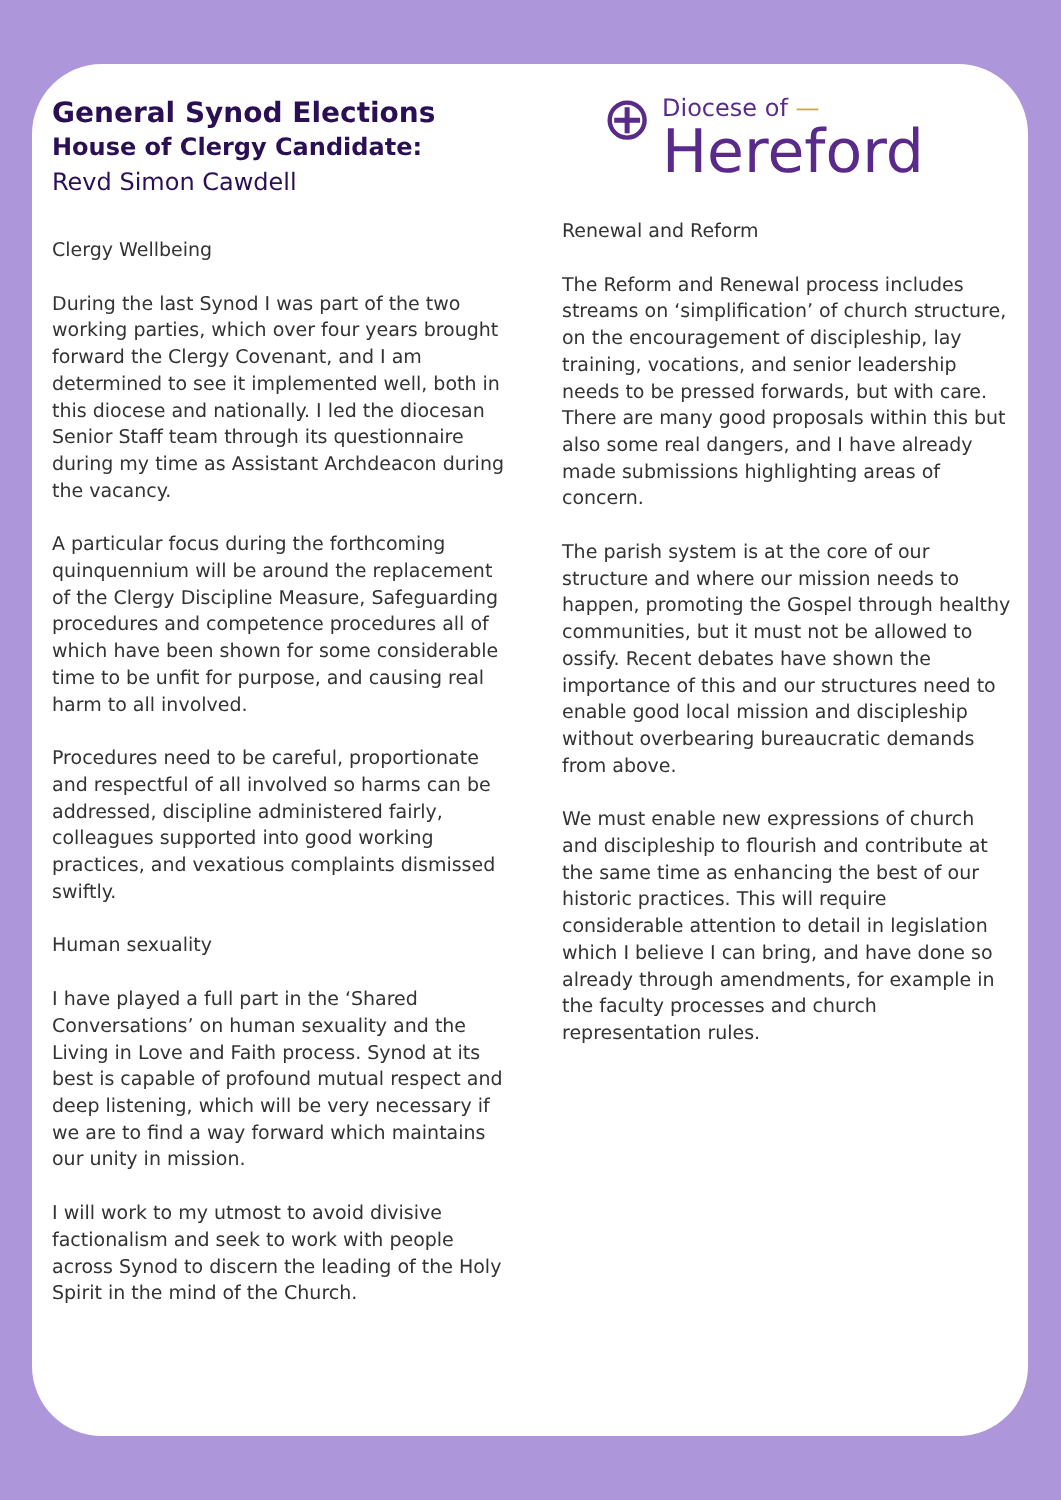General Synod Elections
House of Clergy Candidate:
Revd Simon Cawdell
Clergy Wellbeing
During the last Synod I was part of the two working parties, which over four years brought forward the Clergy Covenant, and I am determined to see it implemented well, both in this diocese and nationally. I led the diocesan Senior Staff team through its questionnaire during my time as Assistant Archdeacon during the vacancy.
A particular focus during the forthcoming quinquennium will be around the replacement of the Clergy Discipline Measure, Safeguarding procedures and competence procedures all of which have been shown for some considerable time to be unfit for purpose, and causing real harm to all involved.
Procedures need to be careful, proportionate and respectful of all involved so harms can be addressed, discipline administered fairly, colleagues supported into good working practices, and vexatious complaints dismissed swiftly.
Human sexuality
I have played a full part in the ‘Shared Conversations’ on human sexuality and the Living in Love and Faith process. Synod at its best is capable of profound mutual respect and deep listening, which will be very necessary if we are to find a way forward which maintains our unity in mission.
I will work to my utmost to avoid divisive factionalism and seek to work with people across Synod to discern the leading of the Holy Spirit in the mind of the Church.
⊕ Diocese of —
Hereford
Renewal and Reform
The Reform and Renewal process includes streams on ‘simplification’ of church structure, on the encouragement of discipleship, lay training, vocations, and senior leadership needs to be pressed forwards, but with care. There are many good proposals within this but also some real dangers, and I have already made submissions highlighting areas of concern.
The parish system is at the core of our structure and where our mission needs to happen, promoting the Gospel through healthy communities, but it must not be allowed to ossify. Recent debates have shown the importance of this and our structures need to enable good local mission and discipleship without overbearing bureaucratic demands from above.
We must enable new expressions of church and discipleship to flourish and contribute at the same time as enhancing the best of our historic practices. This will require considerable attention to detail in legislation which I believe I can bring, and have done so already through amendments, for example in the faculty processes and church representation rules.